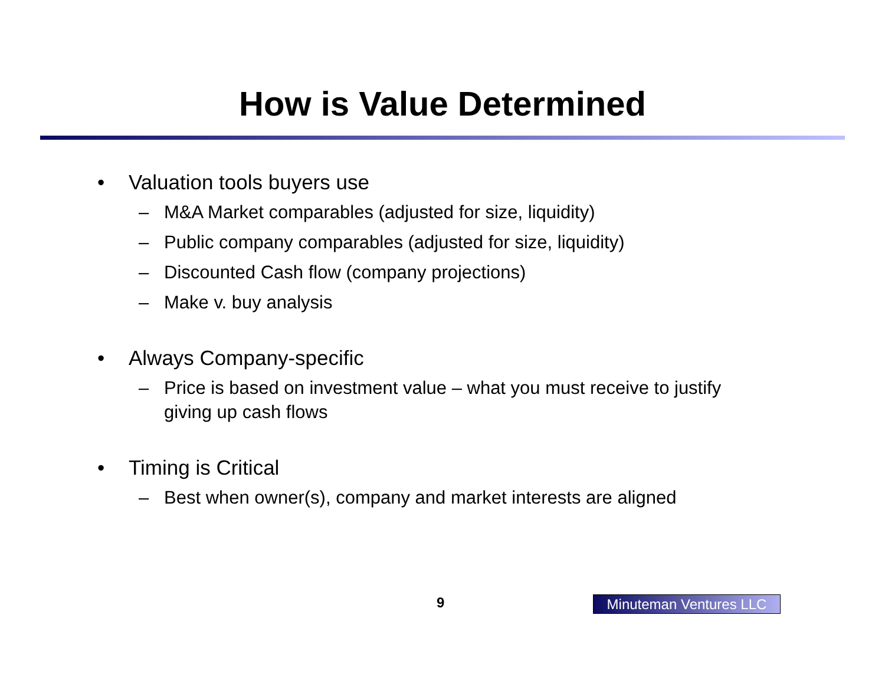How is Value Determined
• Valuation tools buyers use
– M&A Market comparables (adjusted for size, liquidity)
– Public company comparables (adjusted for size, liquidity)
– Discounted Cash flow (company projections)
– Make v. buy analysis
• Always Company-specific
– Price is based on investment value – what you must receive to justify giving up cash flows
• Timing is Critical
– Best when owner(s), company and market interests are aligned
9 Minuteman Ventures LLC